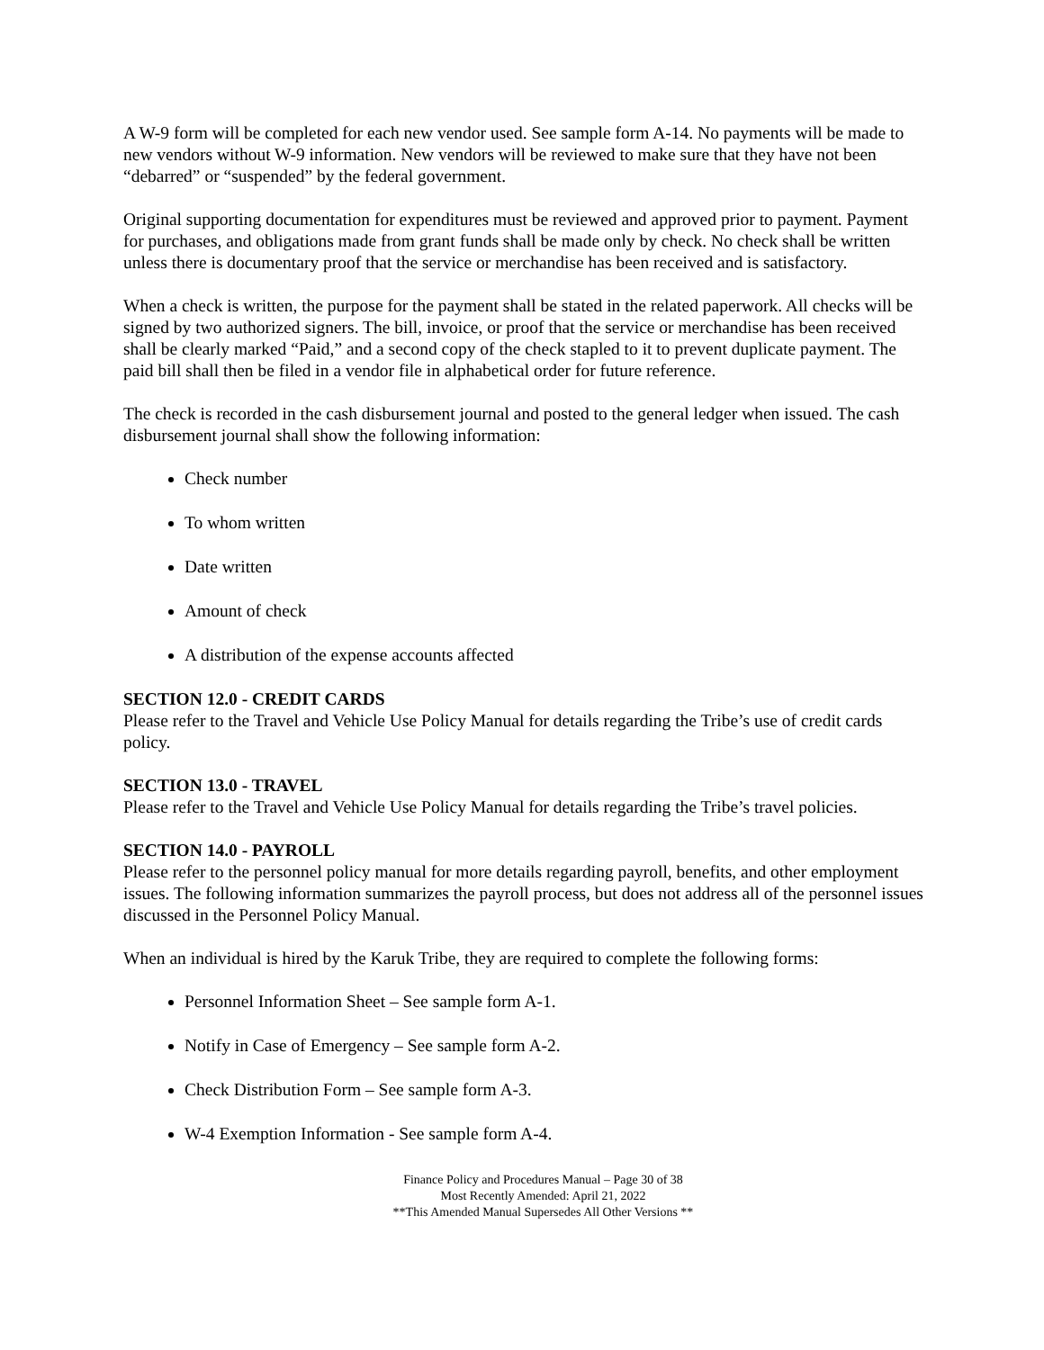A W-9 form will be completed for each new vendor used. See sample form A-14. No payments will be made to new vendors without W-9 information. New vendors will be reviewed to make sure that they have not been “debarred” or “suspended” by the federal government.
Original supporting documentation for expenditures must be reviewed and approved prior to payment. Payment for purchases, and obligations made from grant funds shall be made only by check. No check shall be written unless there is documentary proof that the service or merchandise has been received and is satisfactory.
When a check is written, the purpose for the payment shall be stated in the related paperwork. All checks will be signed by two authorized signers. The bill, invoice, or proof that the service or merchandise has been received shall be clearly marked “Paid,” and a second copy of the check stapled to it to prevent duplicate payment. The paid bill shall then be filed in a vendor file in alphabetical order for future reference.
The check is recorded in the cash disbursement journal and posted to the general ledger when issued. The cash disbursement journal shall show the following information:
Check number
To whom written
Date written
Amount of check
A distribution of the expense accounts affected
SECTION 12.0 - CREDIT CARDS
Please refer to the Travel and Vehicle Use Policy Manual for details regarding the Tribe’s use of credit cards policy.
SECTION 13.0 - TRAVEL
Please refer to the Travel and Vehicle Use Policy Manual for details regarding the Tribe’s travel policies.
SECTION 14.0 - PAYROLL
Please refer to the personnel policy manual for more details regarding payroll, benefits, and other employment issues. The following information summarizes the payroll process, but does not address all of the personnel issues discussed in the Personnel Policy Manual.
When an individual is hired by the Karuk Tribe, they are required to complete the following forms:
Personnel Information Sheet – See sample form A-1.
Notify in Case of Emergency – See sample form A-2.
Check Distribution Form – See sample form A-3.
W-4 Exemption Information - See sample form A-4.
Finance Policy and Procedures Manual – Page 30 of 38
Most Recently Amended: April 21, 2022
**This Amended Manual Supersedes All Other Versions **